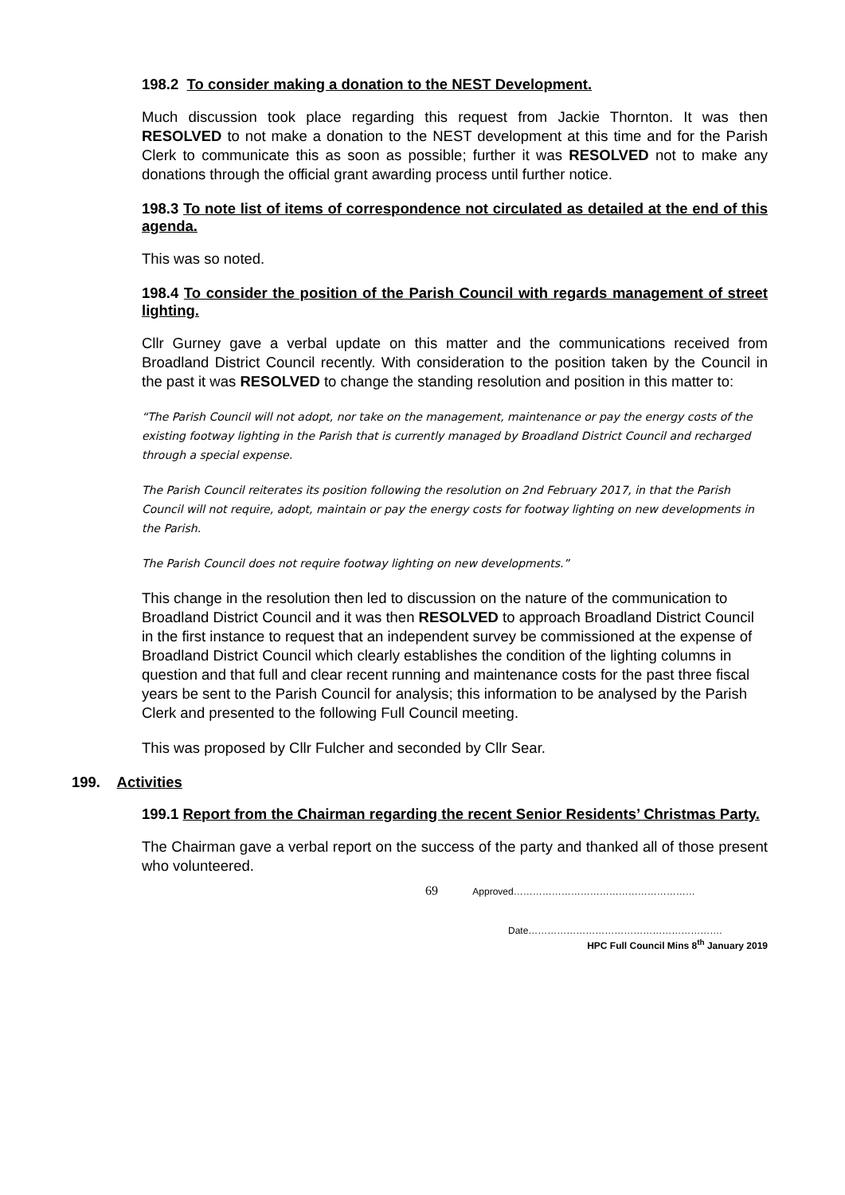198.2 To consider making a donation to the NEST Development.
Much discussion took place regarding this request from Jackie Thornton. It was then RESOLVED to not make a donation to the NEST development at this time and for the Parish Clerk to communicate this as soon as possible; further it was RESOLVED not to make any donations through the official grant awarding process until further notice.
198.3 To note list of items of correspondence not circulated as detailed at the end of this agenda.
This was so noted.
198.4 To consider the position of the Parish Council with regards management of street lighting.
Cllr Gurney gave a verbal update on this matter and the communications received from Broadland District Council recently. With consideration to the position taken by the Council in the past it was RESOLVED to change the standing resolution and position in this matter to:
“The Parish Council will not adopt, nor take on the management, maintenance or pay the energy costs of the existing footway lighting in the Parish that is currently managed by Broadland District Council and recharged through a special expense.
The Parish Council reiterates its position following the resolution on 2nd February 2017, in that the Parish Council will not require, adopt, maintain or pay the energy costs for footway lighting on new developments in the Parish.
The Parish Council does not require footway lighting on new developments.”
This change in the resolution then led to discussion on the nature of the communication to Broadland District Council and it was then RESOLVED to approach Broadland District Council in the first instance to request that an independent survey be commissioned at the expense of Broadland District Council which clearly establishes the condition of the lighting columns in question and that full and clear recent running and maintenance costs for the past three fiscal years be sent to the Parish Council for analysis; this information to be analysed by the Parish Clerk and presented to the following Full Council meeting.
This was proposed by Cllr Fulcher and seconded by Cllr Sear.
199. Activities
199.1 Report from the Chairman regarding the recent Senior Residents’ Christmas Party.
The Chairman gave a verbal report on the success of the party and thanked all of those present who volunteered.
69 Approved…………………………………………………
Date…………………………………………………….
HPC Full Council Mins 8<sup>th</sup> January 2019